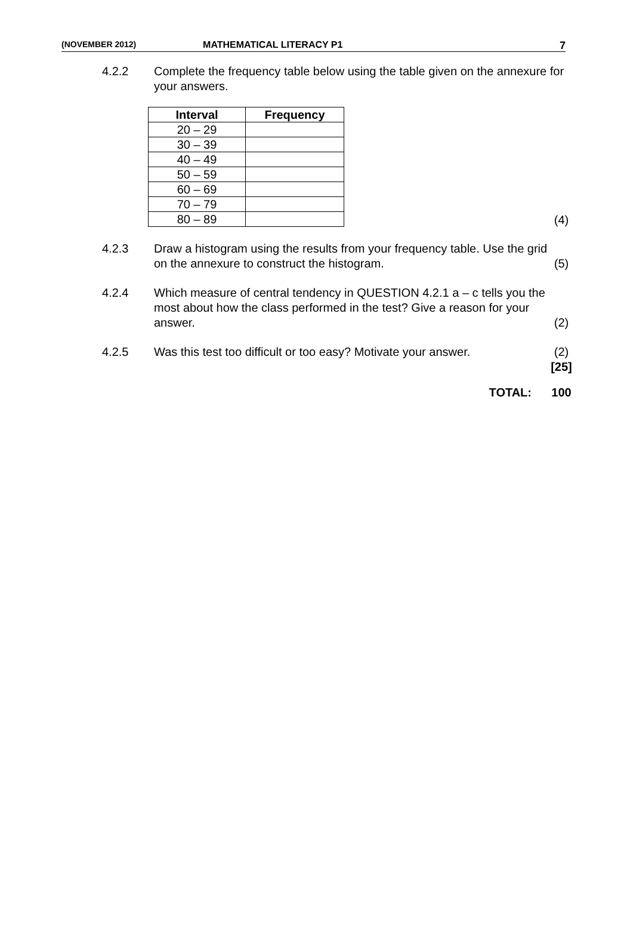(NOVEMBER 2012) MATHEMATICAL LITERACY P1 7
4.2.2 Complete the frequency table below using the table given on the annexure for your answers.
| Interval | Frequency |
| --- | --- |
| 20 – 29 | |
| 30 – 39 | |
| 40 – 49 | |
| 50 – 59 | |
| 60 – 69 | |
| 70 – 79 | |
| 80 – 89 | |
(4)
4.2.3 Draw a histogram using the results from your frequency table. Use the grid on the annexure to construct the histogram.
(5)
4.2.4 Which measure of central tendency in QUESTION 4.2.1 a – c tells you the most about how the class performed in the test? Give a reason for your answer.
(2)
4.2.5 Was this test too difficult or too easy? Motivate your answer.
(2)
[25]
TOTAL: 100